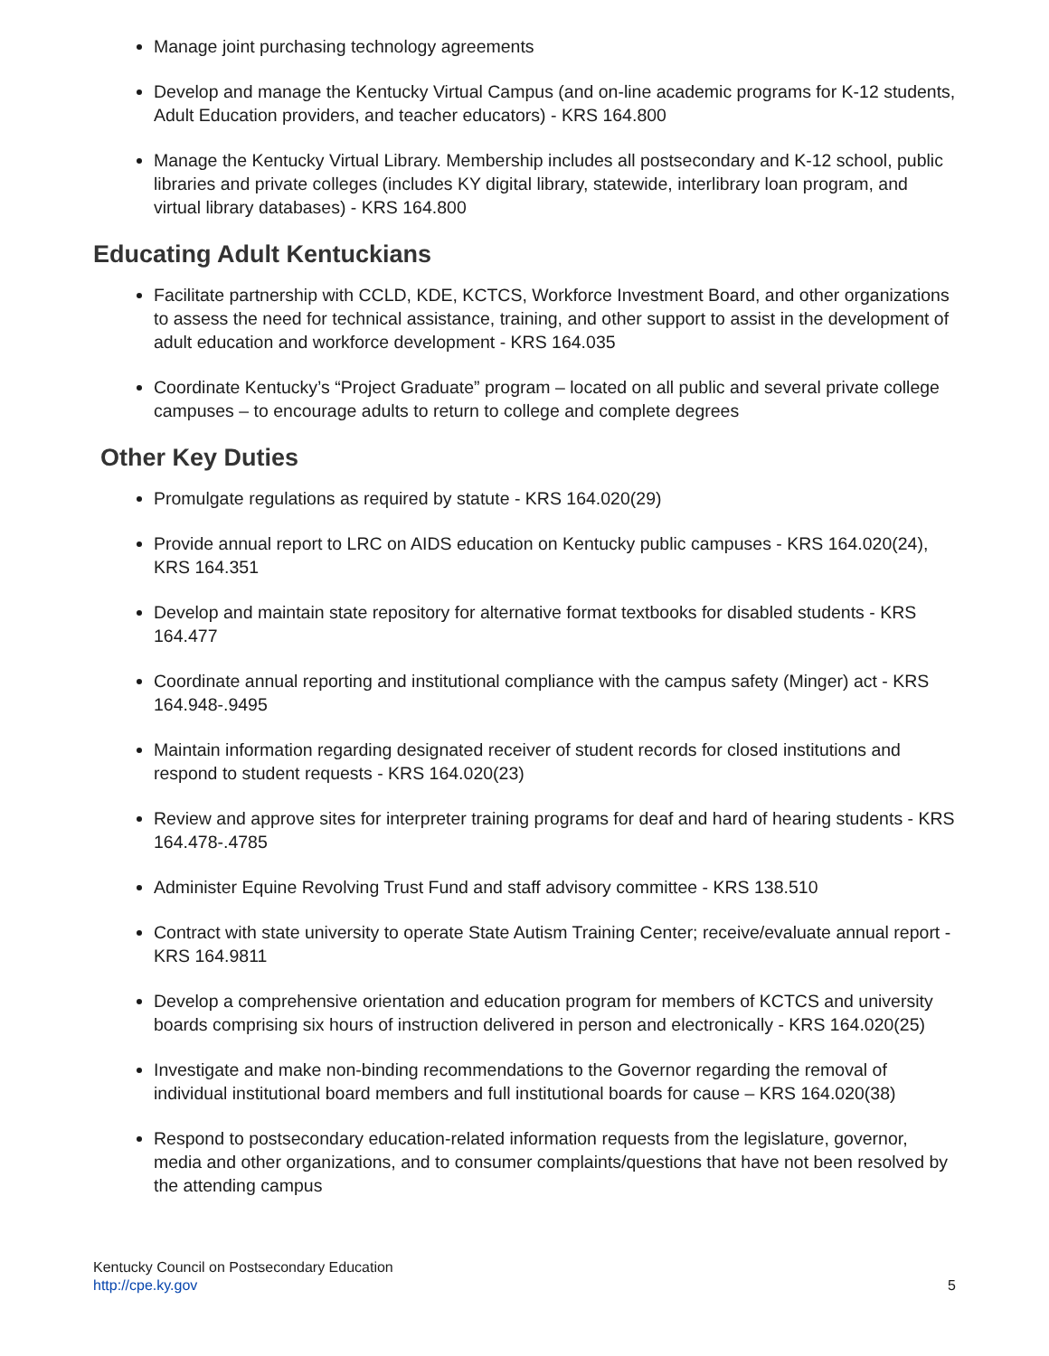Manage joint purchasing technology agreements
Develop and manage the Kentucky Virtual Campus (and on-line academic programs for K-12 students, Adult Education providers, and teacher educators) - KRS 164.800
Manage the Kentucky Virtual Library. Membership includes all postsecondary and K-12 school, public libraries and private colleges (includes KY digital library, statewide, interlibrary loan program, and virtual library databases) - KRS 164.800
Educating Adult Kentuckians
Facilitate partnership with CCLD, KDE, KCTCS, Workforce Investment Board, and other organizations to assess the need for technical assistance, training, and other support to assist in the development of adult education and workforce development - KRS 164.035
Coordinate Kentucky’s “Project Graduate” program – located on all public and several private college campuses – to encourage adults to return to college and complete degrees
Other Key Duties
Promulgate regulations as required by statute - KRS 164.020(29)
Provide annual report to LRC on AIDS education on Kentucky public campuses - KRS 164.020(24), KRS 164.351
Develop and maintain state repository for alternative format textbooks for disabled students - KRS 164.477
Coordinate annual reporting and institutional compliance with the campus safety (Minger) act - KRS 164.948-.9495
Maintain information regarding designated receiver of student records for closed institutions and respond to student requests - KRS 164.020(23)
Review and approve sites for interpreter training programs for deaf and hard of hearing students - KRS 164.478-.4785
Administer Equine Revolving Trust Fund and staff advisory committee - KRS 138.510
Contract with state university to operate State Autism Training Center; receive/evaluate annual report - KRS 164.9811
Develop a comprehensive orientation and education program for members of KCTCS and university boards comprising six hours of instruction delivered in person and electronically - KRS 164.020(25)
Investigate and make non-binding recommendations to the Governor regarding the removal of individual institutional board members and full institutional boards for cause – KRS 164.020(38)
Respond to postsecondary education-related information requests from the legislature, governor, media and other organizations, and to consumer complaints/questions that have not been resolved by the attending campus
Kentucky Council on Postsecondary Education
http://cpe.ky.gov
5